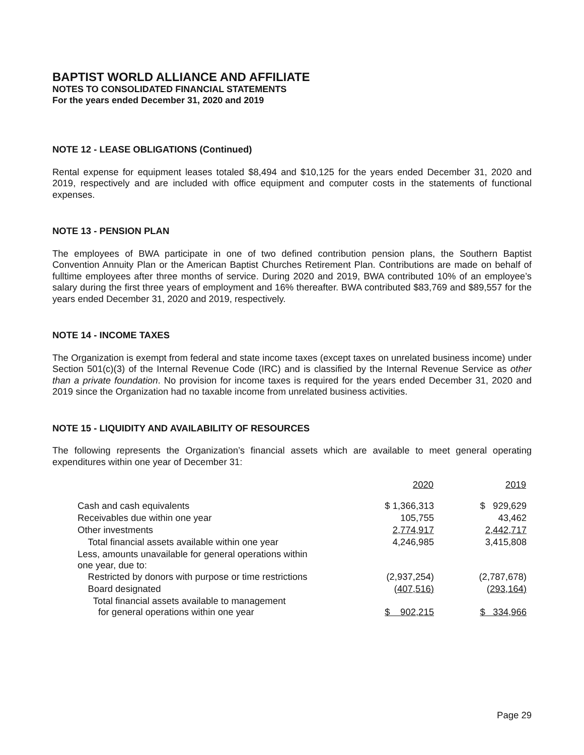BAPTIST WORLD ALLIANCE AND AFFILIATE
NOTES TO CONSOLIDATED FINANCIAL STATEMENTS
For the years ended December 31, 2020 and 2019
NOTE 12 - LEASE OBLIGATIONS (Continued)
Rental expense for equipment leases totaled $8,494 and $10,125 for the years ended December 31, 2020 and 2019, respectively and are included with office equipment and computer costs in the statements of functional expenses.
NOTE 13 - PENSION PLAN
The employees of BWA participate in one of two defined contribution pension plans, the Southern Baptist Convention Annuity Plan or the American Baptist Churches Retirement Plan. Contributions are made on behalf of fulltime employees after three months of service. During 2020 and 2019, BWA contributed 10% of an employee’s salary during the first three years of employment and 16% thereafter. BWA contributed $83,769 and $89,557 for the years ended December 31, 2020 and 2019, respectively.
NOTE 14 - INCOME TAXES
The Organization is exempt from federal and state income taxes (except taxes on unrelated business income) under Section 501(c)(3) of the Internal Revenue Code (IRC) and is classified by the Internal Revenue Service as other than a private foundation. No provision for income taxes is required for the years ended December 31, 2020 and 2019 since the Organization had no taxable income from unrelated business activities.
NOTE 15 - LIQUIDITY AND AVAILABILITY OF RESOURCES
The following represents the Organization’s financial assets which are available to meet general operating expenditures within one year of December 31:
| | 2020 | | 2019 |
| --- | --- | --- | --- |
| Cash and cash equivalents | $ 1,366,313 | | $ 929,629 |
| Receivables due within one year | 105,755 | | 43,462 |
| Other investments | 2,774,917 | | 2,442,717 |
| Total financial assets available within one year | 4,246,985 | | 3,415,808 |
| Less, amounts unavailable for general operations within one year, due to: | | | |
| Restricted by donors with purpose or time restrictions | (2,937,254) | | (2,787,678) |
| Board designated | (407,516) | | (293,164) |
| Total financial assets available to management for general operations within one year | $ 902,215 | | $ 334,966 |
Page 29